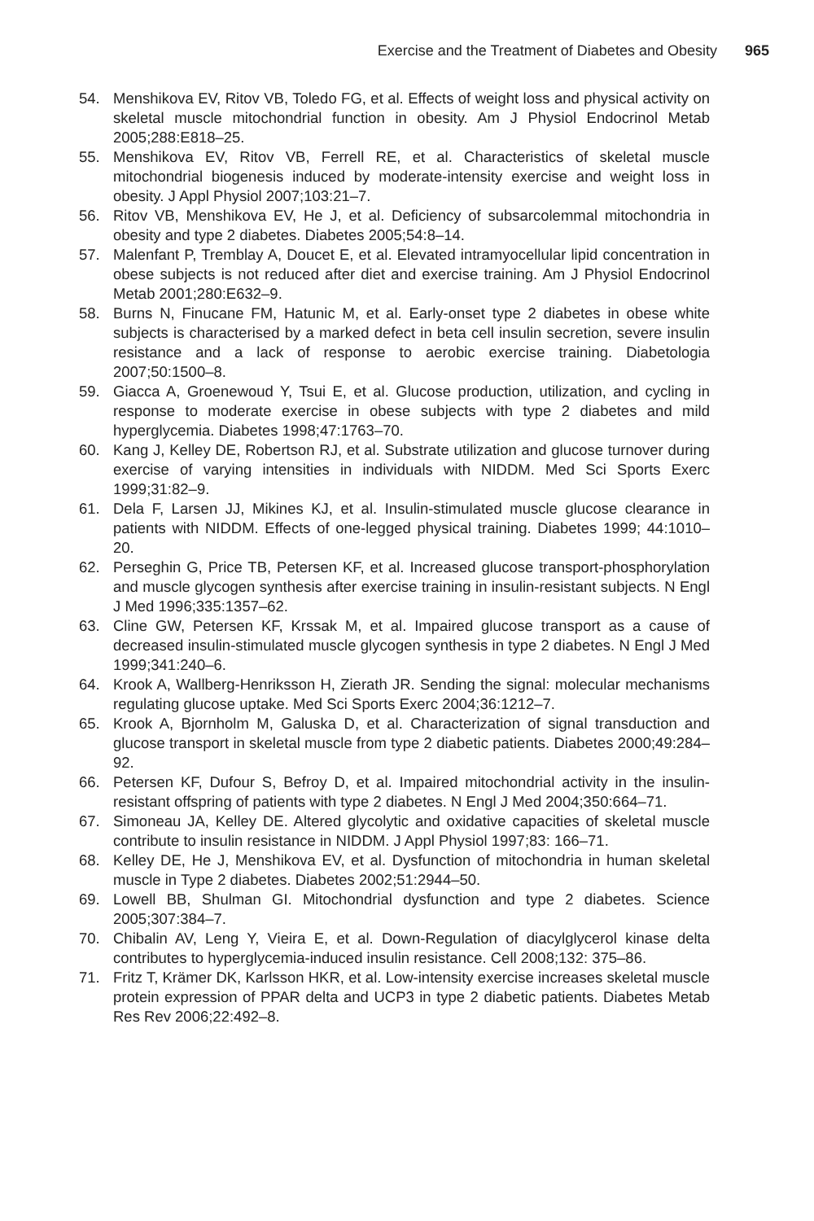Exercise and the Treatment of Diabetes and Obesity 965
54. Menshikova EV, Ritov VB, Toledo FG, et al. Effects of weight loss and physical activity on skeletal muscle mitochondrial function in obesity. Am J Physiol Endocrinol Metab 2005;288:E818–25.
55. Menshikova EV, Ritov VB, Ferrell RE, et al. Characteristics of skeletal muscle mitochondrial biogenesis induced by moderate-intensity exercise and weight loss in obesity. J Appl Physiol 2007;103:21–7.
56. Ritov VB, Menshikova EV, He J, et al. Deficiency of subsarcolemmal mitochondria in obesity and type 2 diabetes. Diabetes 2005;54:8–14.
57. Malenfant P, Tremblay A, Doucet E, et al. Elevated intramyocellular lipid concentration in obese subjects is not reduced after diet and exercise training. Am J Physiol Endocrinol Metab 2001;280:E632–9.
58. Burns N, Finucane FM, Hatunic M, et al. Early-onset type 2 diabetes in obese white subjects is characterised by a marked defect in beta cell insulin secretion, severe insulin resistance and a lack of response to aerobic exercise training. Diabetologia 2007;50:1500–8.
59. Giacca A, Groenewoud Y, Tsui E, et al. Glucose production, utilization, and cycling in response to moderate exercise in obese subjects with type 2 diabetes and mild hyperglycemia. Diabetes 1998;47:1763–70.
60. Kang J, Kelley DE, Robertson RJ, et al. Substrate utilization and glucose turnover during exercise of varying intensities in individuals with NIDDM. Med Sci Sports Exerc 1999;31:82–9.
61. Dela F, Larsen JJ, Mikines KJ, et al. Insulin-stimulated muscle glucose clearance in patients with NIDDM. Effects of one-legged physical training. Diabetes 1999; 44:1010–20.
62. Perseghin G, Price TB, Petersen KF, et al. Increased glucose transport-phosphorylation and muscle glycogen synthesis after exercise training in insulin-resistant subjects. N Engl J Med 1996;335:1357–62.
63. Cline GW, Petersen KF, Krssak M, et al. Impaired glucose transport as a cause of decreased insulin-stimulated muscle glycogen synthesis in type 2 diabetes. N Engl J Med 1999;341:240–6.
64. Krook A, Wallberg-Henriksson H, Zierath JR. Sending the signal: molecular mechanisms regulating glucose uptake. Med Sci Sports Exerc 2004;36:1212–7.
65. Krook A, Bjornholm M, Galuska D, et al. Characterization of signal transduction and glucose transport in skeletal muscle from type 2 diabetic patients. Diabetes 2000;49:284–92.
66. Petersen KF, Dufour S, Befroy D, et al. Impaired mitochondrial activity in the insulin-resistant offspring of patients with type 2 diabetes. N Engl J Med 2004;350:664–71.
67. Simoneau JA, Kelley DE. Altered glycolytic and oxidative capacities of skeletal muscle contribute to insulin resistance in NIDDM. J Appl Physiol 1997;83: 166–71.
68. Kelley DE, He J, Menshikova EV, et al. Dysfunction of mitochondria in human skeletal muscle in Type 2 diabetes. Diabetes 2002;51:2944–50.
69. Lowell BB, Shulman GI. Mitochondrial dysfunction and type 2 diabetes. Science 2005;307:384–7.
70. Chibalin AV, Leng Y, Vieira E, et al. Down-Regulation of diacylglycerol kinase delta contributes to hyperglycemia-induced insulin resistance. Cell 2008;132: 375–86.
71. Fritz T, Krämer DK, Karlsson HKR, et al. Low-intensity exercise increases skeletal muscle protein expression of PPAR delta and UCP3 in type 2 diabetic patients. Diabetes Metab Res Rev 2006;22:492–8.